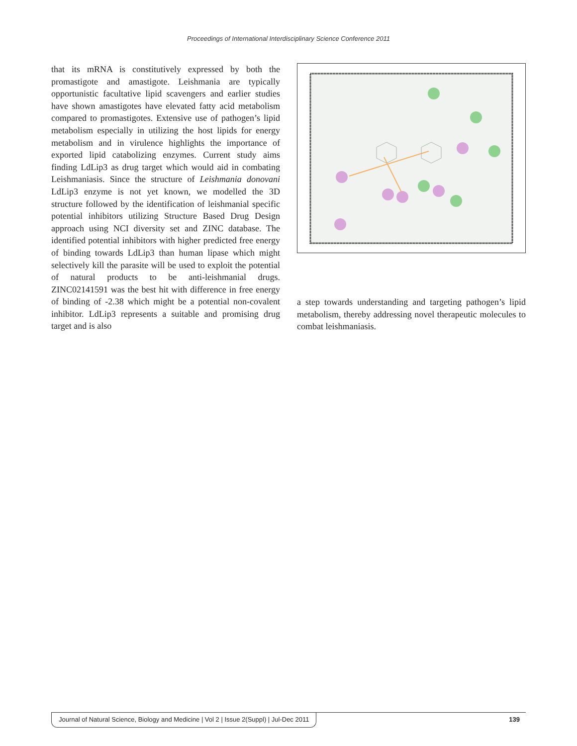Proceedings of International Interdisciplinary Science Conference 2011
that its mRNA is constitutively expressed by both the promastigote and amastigote. Leishmania are typically opportunistic facultative lipid scavengers and earlier studies have shown amastigotes have elevated fatty acid metabolism compared to promastigotes. Extensive use of pathogen’s lipid metabolism especially in utilizing the host lipids for energy metabolism and in virulence highlights the importance of exported lipid catabolizing enzymes. Current study aims finding LdLip3 as drug target which would aid in combating Leishmaniasis. Since the structure of Leishmania donovani LdLip3 enzyme is not yet known, we modelled the 3D structure followed by the identification of leishmanial specific potential inhibitors utilizing Structure Based Drug Design approach using NCI diversity set and ZINC database. The identified potential inhibitors with higher predicted free energy of binding towards LdLip3 than human lipase which might selectively kill the parasite will be used to exploit the potential of natural products to be anti-leishmanial drugs. ZINC02141591 was the best hit with difference in free energy of binding of -2.38 which might be a potential non-covalent inhibitor. LdLip3 represents a suitable and promising drug target and is also
a step towards understanding and targeting pathogen’s lipid metabolism, thereby addressing novel therapeutic molecules to combat leishmaniasis.
Journal of Natural Science, Biology and Medicine | Vol 2 | Issue 2(Suppl) | Jul-Dec 2011 139